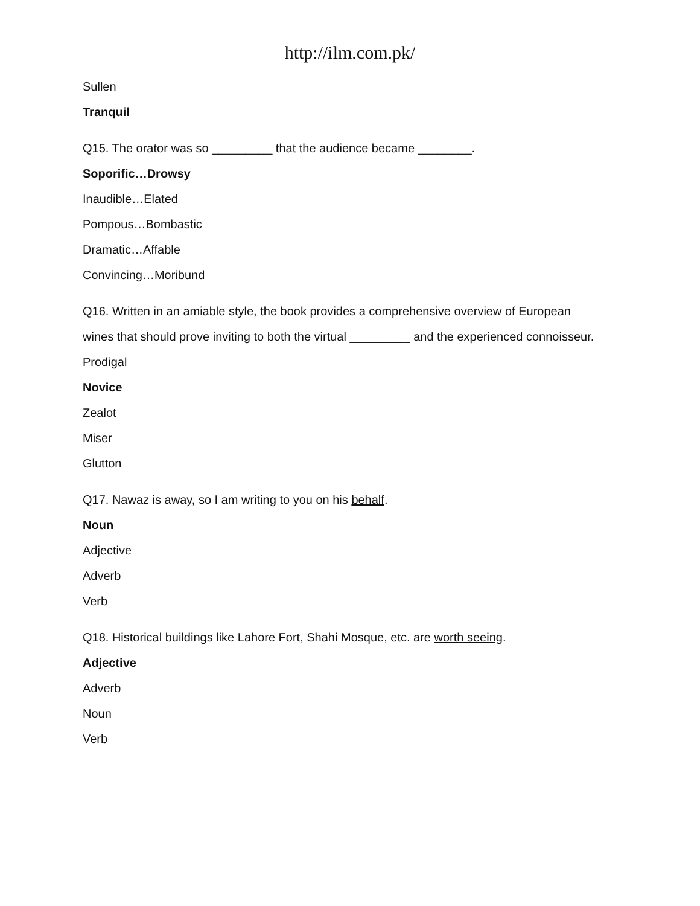http://ilm.com.pk/
Sullen
Tranquil
Q15. The orator was so _________ that the audience became ________.
Soporific…Drowsy
Inaudible…Elated
Pompous…Bombastic
Dramatic…Affable
Convincing…Moribund
Q16. Written in an amiable style, the book provides a comprehensive overview of European wines that should prove inviting to both the virtual _________ and the experienced connoisseur.
Prodigal
Novice
Zealot
Miser
Glutton
Q17. Nawaz is away, so I am writing to you on his behalf.
Noun
Adjective
Adverb
Verb
Q18. Historical buildings like Lahore Fort, Shahi Mosque, etc. are worth seeing.
Adjective
Adverb
Noun
Verb